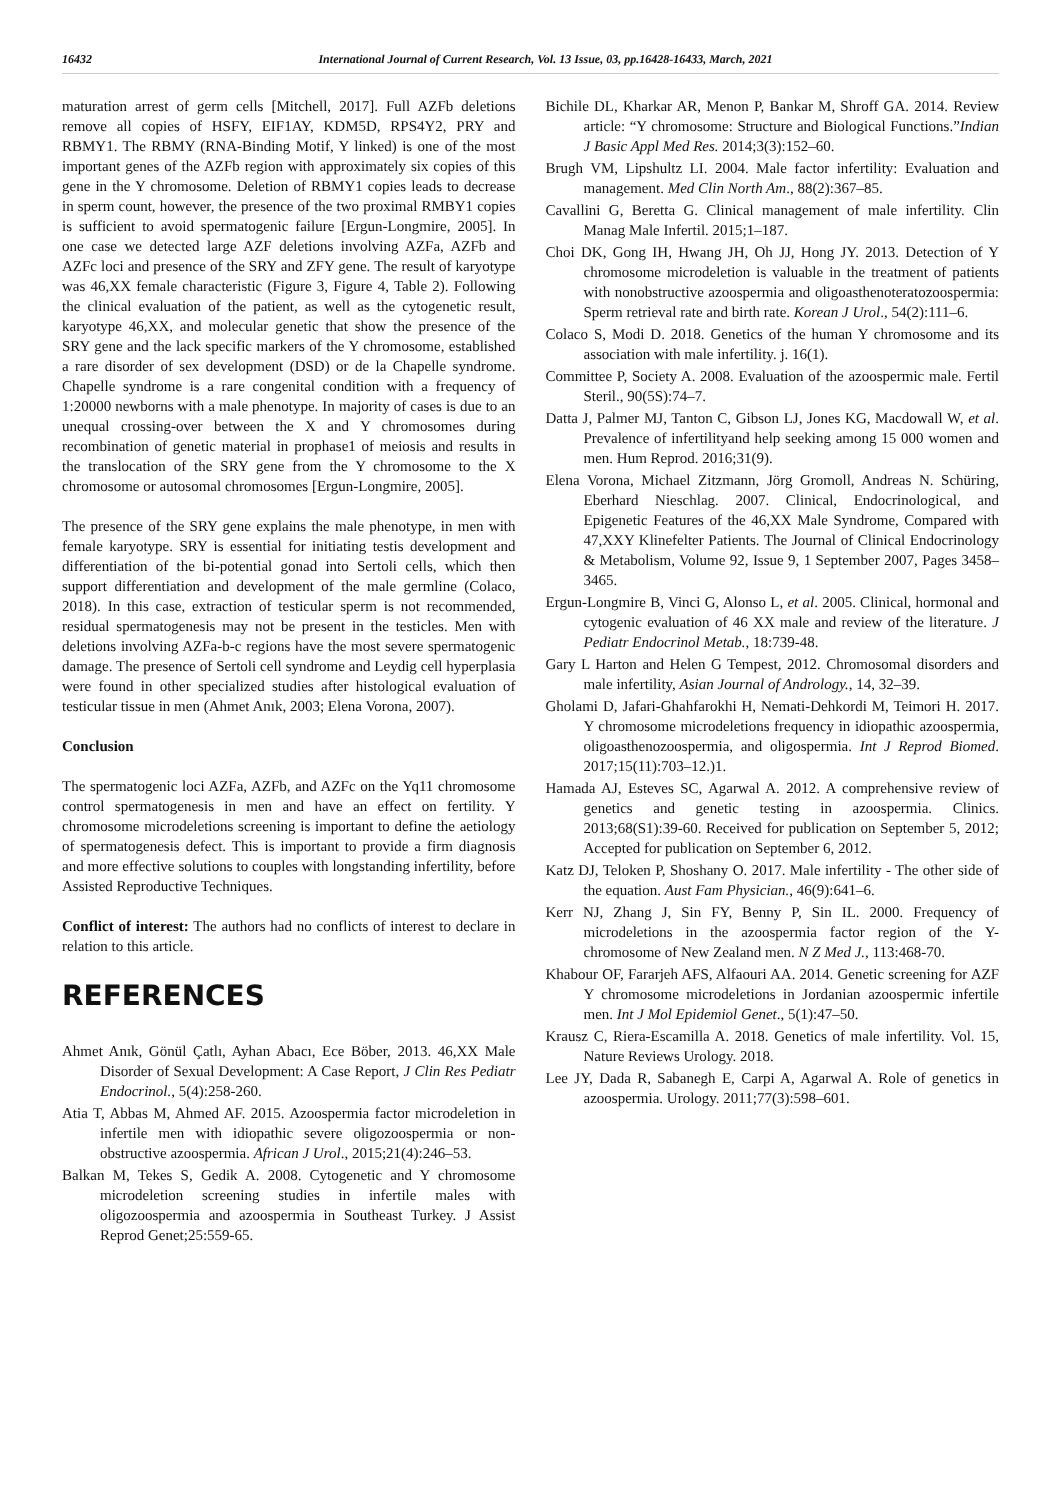16432 International Journal of Current Research, Vol. 13 Issue, 03, pp.16428-16433, March, 2021
maturation arrest of germ cells [Mitchell, 2017]. Full AZFb deletions remove all copies of HSFY, EIF1AY, KDM5D, RPS4Y2, PRY and RBMY1. The RBMY (RNA-Binding Motif, Y linked) is one of the most important genes of the AZFb region with approximately six copies of this gene in the Y chromosome. Deletion of RBMY1 copies leads to decrease in sperm count, however, the presence of the two proximal RMBY1 copies is sufficient to avoid spermatogenic failure [Ergun-Longmire, 2005]. In one case we detected large AZF deletions involving AZFa, AZFb and AZFc loci and presence of the SRY and ZFY gene. The result of karyotype was 46,XX female characteristic (Figure 3, Figure 4, Table 2). Following the clinical evaluation of the patient, as well as the cytogenetic result, karyotype 46,XX, and molecular genetic that show the presence of the SRY gene and the lack specific markers of the Y chromosome, established a rare disorder of sex development (DSD) or de la Chapelle syndrome. Chapelle syndrome is a rare congenital condition with a frequency of 1:20000 newborns with a male phenotype. In majority of cases is due to an unequal crossing-over between the X and Y chromosomes during recombination of genetic material in prophase1 of meiosis and results in the translocation of the SRY gene from the Y chromosome to the X chromosome or autosomal chromosomes [Ergun-Longmire, 2005].
The presence of the SRY gene explains the male phenotype, in men with female karyotype. SRY is essential for initiating testis development and differentiation of the bi-potential gonad into Sertoli cells, which then support differentiation and development of the male germline (Colaco, 2018). In this case, extraction of testicular sperm is not recommended, residual spermatogenesis may not be present in the testicles. Men with deletions involving AZFa-b-c regions have the most severe spermatogenic damage. The presence of Sertoli cell syndrome and Leydig cell hyperplasia were found in other specialized studies after histological evaluation of testicular tissue in men (Ahmet Anık, 2003; Elena Vorona, 2007).
Conclusion
The spermatogenic loci AZFa, AZFb, and AZFc on the Yq11 chromosome control spermatogenesis in men and have an effect on fertility. Y chromosome microdeletions screening is important to define the aetiology of spermatogenesis defect. This is important to provide a firm diagnosis and more effective solutions to couples with longstanding infertility, before Assisted Reproductive Techniques.
Conflict of interest: The authors had no conflicts of interest to declare in relation to this article.
REFERENCES
Ahmet Anık, Gönül Çatlı, Ayhan Abacı, Ece Böber, 2013. 46,XX Male Disorder of Sexual Development: A Case Report, J Clin Res Pediatr Endocrinol., 5(4):258-260.
Atia T, Abbas M, Ahmed AF. 2015. Azoospermia factor microdeletion in infertile men with idiopathic severe oligozoospermia or non-obstructive azoospermia. African J Urol., 2015;21(4):246–53.
Balkan M, Tekes S, Gedik A. 2008. Cytogenetic and Y chromosome microdeletion screening studies in infertile males with oligozoospermia and azoospermia in Southeast Turkey. J Assist Reprod Genet;25:559-65.
Bichile DL, Kharkar AR, Menon P, Bankar M, Shroff GA. 2014. Review article: “Y chromosome: Structure and Biological Functions.”Indian J Basic Appl Med Res. 2014;3(3):152–60.
Brugh VM, Lipshultz LI. 2004. Male factor infertility: Evaluation and management. Med Clin North Am., 88(2):367–85.
Cavallini G, Beretta G. Clinical management of male infertility. Clin Manag Male Infertil. 2015;1–187.
Choi DK, Gong IH, Hwang JH, Oh JJ, Hong JY. 2013. Detection of Y chromosome microdeletion is valuable in the treatment of patients with nonobstructive azoospermia and oligoasthenoteratozoospermia: Sperm retrieval rate and birth rate. Korean J Urol., 54(2):111–6.
Colaco S, Modi D. 2018. Genetics of the human Y chromosome and its association with male infertility. j. 16(1).
Committee P, Society A. 2008. Evaluation of the azoospermic male. Fertil Steril., 90(5S):74–7.
Datta J, Palmer MJ, Tanton C, Gibson LJ, Jones KG, Macdowall W, et al. Prevalence of infertilityand help seeking among 15 000 women and men. Hum Reprod. 2016;31(9).
Elena Vorona, Michael Zitzmann, Jörg Gromoll, Andreas N. Schüring, Eberhard Nieschlag. 2007. Clinical, Endocrinological, and Epigenetic Features of the 46,XX Male Syndrome, Compared with 47,XXY Klinefelter Patients. The Journal of Clinical Endocrinology & Metabolism, Volume 92, Issue 9, 1 September 2007, Pages 3458–3465.
Ergun-Longmire B, Vinci G, Alonso L, et al. 2005. Clinical, hormonal and cytogenic evaluation of 46 XX male and review of the literature. J Pediatr Endocrinol Metab., 18:739-48.
Gary L Harton and Helen G Tempest, 2012. Chromosomal disorders and male infertility, Asian Journal of Andrology., 14, 32–39.
Gholami D, Jafari-Ghahfarokhi H, Nemati-Dehkordi M, Teimori H. 2017. Y chromosome microdeletions frequency in idiopathic azoospermia, oligoasthenozoospermia, and oligospermia. Int J Reprod Biomed. 2017;15(11):703–12.)1.
Hamada AJ, Esteves SC, Agarwal A. 2012. A comprehensive review of genetics and genetic testing in azoospermia. Clinics. 2013;68(S1):39-60. Received for publication on September 5, 2012; Accepted for publication on September 6, 2012.
Katz DJ, Teloken P, Shoshany O. 2017. Male infertility - The other side of the equation. Aust Fam Physician., 46(9):641–6.
Kerr NJ, Zhang J, Sin FY, Benny P, Sin IL. 2000. Frequency of microdeletions in the azoospermia factor region of the Y-chromosome of New Zealand men. N Z Med J., 113:468-70.
Khabour OF, Fararjeh AFS, Alfaouri AA. 2014. Genetic screening for AZF Y chromosome microdeletions in Jordanian azoospermic infertile men. Int J Mol Epidemiol Genet., 5(1):47–50.
Krausz C, Riera-Escamilla A. 2018. Genetics of male infertility. Vol. 15, Nature Reviews Urology. 2018.
Lee JY, Dada R, Sabanegh E, Carpi A, Agarwal A. Role of genetics in azoospermia. Urology. 2011;77(3):598–601.